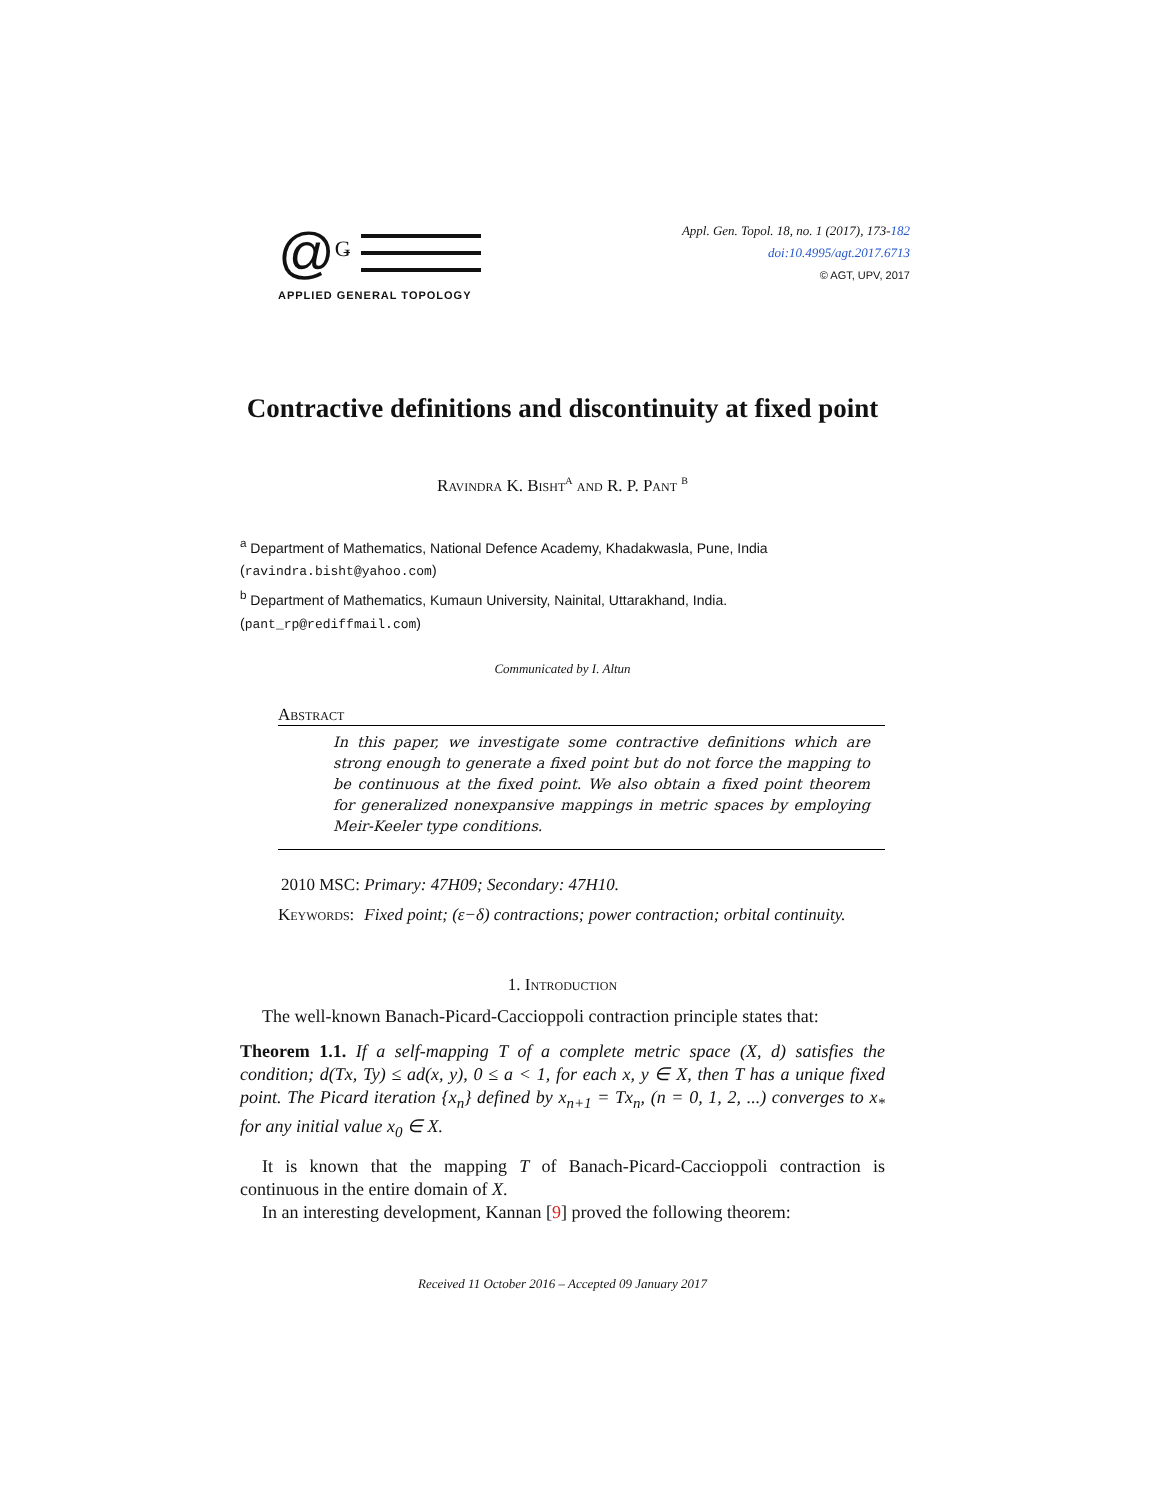@Ǥ
APPLIED GENERAL TOPOLOGY
Appl. Gen. Topol. 18, no. 1 (2017), 173-182
doi:10.4995/agt.2017.6713
© AGT, UPV, 2017
Contractive definitions and discontinuity at fixed point
Ravindra K. Bisht<sup>a</sup> and R. P. Pant <sup>b</sup>
<sup>a</sup> Department of Mathematics, National Defence Academy, Khadakwasla, Pune, India
(ravindra.bisht@yahoo.com)
<sup>b</sup> Department of Mathematics, Kumaun University, Nainital, Uttarakhand, India.
(pant_rp@rediffmail.com)
Communicated by I. Altun
Abstract
In this paper, we investigate some contractive definitions which are strong enough to generate a fixed point but do not force the mapping to be continuous at the fixed point. We also obtain a fixed point theorem for generalized nonexpansive mappings in metric spaces by employing Meir-Keeler type conditions.
2010 MSC: Primary: 47H09; Secondary: 47H10.
Keywords: Fixed point; (ε−δ) contractions; power contraction; orbital continuity.
1. Introduction
The well-known Banach-Picard-Caccioppoli contraction principle states that:
Theorem 1.1. If a self-mapping T of a complete metric space (X, d) satisfies the condition; d(Tx, Ty) ≤ ad(x, y), 0 ≤ a < 1, for each x, y ∈ X, then T has a unique fixed point. The Picard iteration {x<sub>n</sub>} defined by x<sub>n+1</sub> = Tx<sub>n</sub>, (n = 0, 1, 2, ...) converges to x<sub>*</sub> for any initial value x<sub>0</sub> ∈ X.
It is known that the mapping T of Banach-Picard-Caccioppoli contraction is continuous in the entire domain of X.
In an interesting development, Kannan [9] proved the following theorem:
Received 11 October 2016 – Accepted 09 January 2017